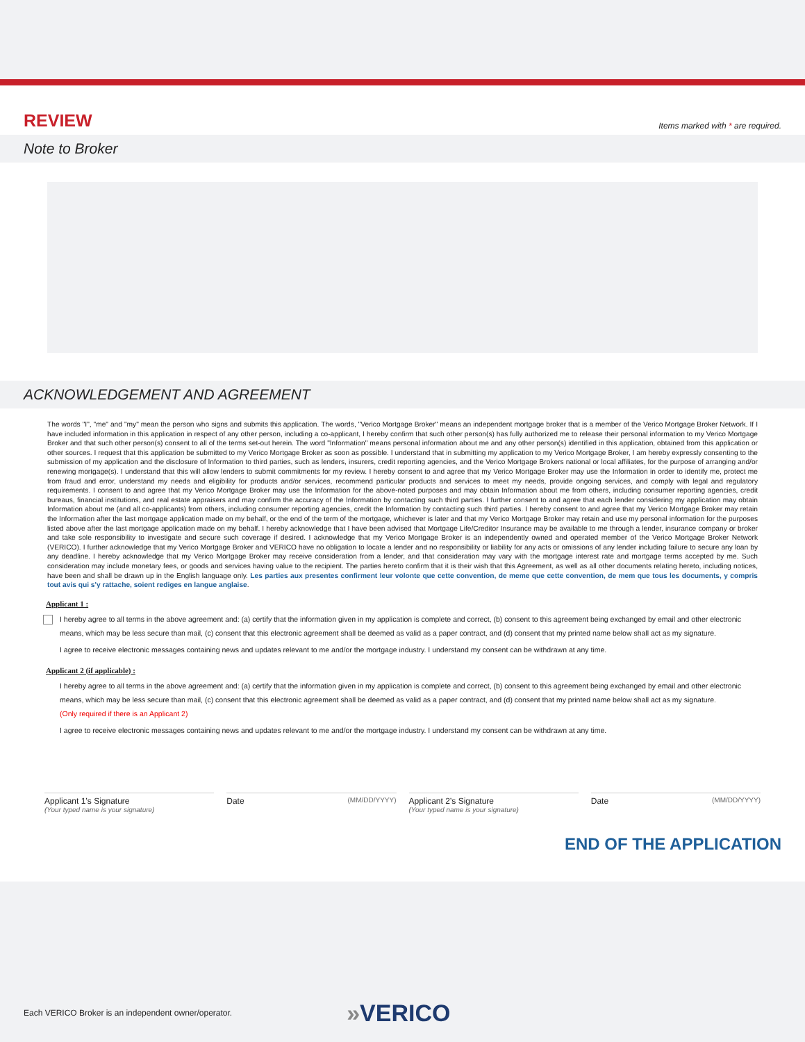REVIEW
Items marked with * are required.
Note to Broker
ACKNOWLEDGEMENT AND AGREEMENT
The words "I", "me" and "my" mean the person who signs and submits this application. The words, "Verico Mortgage Broker" means an independent mortgage broker that is a member of the Verico Mortgage Broker Network. If I have included information in this application in respect of any other person, including a co-applicant, I hereby confirm that such other person(s) has fully authorized me to release their personal information to my Verico Mortgage Broker and that such other person(s) consent to all of the terms set-out herein. The word "Information" means personal information about me and any other person(s) identified in this application, obtained from this application or other sources. I request that this application be submitted to my Verico Mortgage Broker as soon as possible. I understand that in submitting my application to my Verico Mortgage Broker, I am hereby expressly consenting to the submission of my application and the disclosure of Information to third parties, such as lenders, insurers, credit reporting agencies, and the Verico Mortgage Brokers national or local affiliates, for the purpose of arranging and/or renewing mortgage(s). I understand that this will allow lenders to submit commitments for my review. I hereby consent to and agree that my Verico Mortgage Broker may use the Information in order to identify me, protect me from fraud and error, understand my needs and eligibility for products and/or services, recommend particular products and services to meet my needs, provide ongoing services, and comply with legal and regulatory requirements. I consent to and agree that my Verico Mortgage Broker may use the Information for the above-noted purposes and may obtain Information about me from others, including consumer reporting agencies, credit bureaus, financial institutions, and real estate appraisers and may confirm the accuracy of the Information by contacting such third parties. I further consent to and agree that each lender considering my application may obtain Information about me (and all co-applicants) from others, including consumer reporting agencies, credit the Information by contacting such third parties. I hereby consent to and agree that my Verico Mortgage Broker may retain the Information after the last mortgage application made on my behalf, or the end of the term of the mortgage, whichever is later and that my Verico Mortgage Broker may retain and use my personal information for the purposes listed above after the last mortgage application made on my behalf. I hereby acknowledge that I have been advised that Mortgage Life/Creditor Insurance may be available to me through a lender, insurance company or broker and take sole responsibility to investigate and secure such coverage if desired. I acknowledge that my Verico Mortgage Broker is an independently owned and operated member of the Verico Mortgage Broker Network (VERICO). I further acknowledge that my Verico Mortgage Broker and VERICO have no obligation to locate a lender and no responsibility or liability for any acts or omissions of any lender including failure to secure any loan by any deadline. I hereby acknowledge that my Verico Mortgage Broker may receive consideration from a lender, and that consideration may vary with the mortgage interest rate and mortgage terms accepted by me. Such consideration may include monetary fees, or goods and services having value to the recipient. The parties hereto confirm that it is their wish that this Agreement, as well as all other documents relating hereto, including notices, have been and shall be drawn up in the English language only. Les parties aux presentes confirment leur volonte que cette convention, de meme que cette convention, de mem que tous les documents, y compris tout avis qui s'y rattache, soient rediges en langue anglaise.
Applicant 1 :
I hereby agree to all terms in the above agreement and: (a) certify that the information given in my application is complete and correct, (b) consent to this agreement being exchanged by email and other electronic means, which may be less secure than mail, (c) consent that this electronic agreement shall be deemed as valid as a paper contract, and (d) consent that my printed name below shall act as my signature.
I agree to receive electronic messages containing news and updates relevant to me and/or the mortgage industry. I understand my consent can be withdrawn at any time.
Applicant 2 (if applicable) :
I hereby agree to all terms in the above agreement and: (a) certify that the information given in my application is complete and correct, (b) consent to this agreement being exchanged by email and other electronic means, which may be less secure than mail, (c) consent that this electronic agreement shall be deemed as valid as a paper contract, and (d) consent that my printed name below shall act as my signature.
(Only required if there is an Applicant 2)
I agree to receive electronic messages containing news and updates relevant to me and/or the mortgage industry. I understand my consent can be withdrawn at any time.
Applicant 1’s Signature
(Your typed name is your signature)
Date (MM/DD/YYYY)
Applicant 2’s Signature
(Your typed name is your signature)
Date (MM/DD/YYYY)
END OF THE APPLICATION
Each VERICO Broker is an independent owner/operator. »VERICO